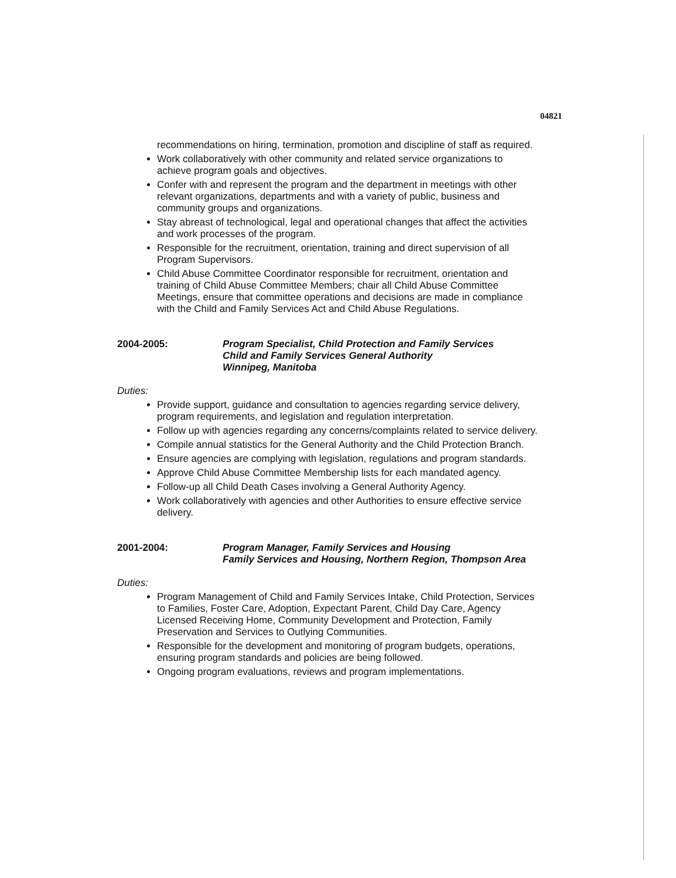04821
recommendations on hiring, termination, promotion and discipline of staff as required.
Work collaboratively with other community and related service organizations to achieve program goals and objectives.
Confer with and represent the program and the department in meetings with other relevant organizations, departments and with a variety of public, business and community groups and organizations.
Stay abreast of technological, legal and operational changes that affect the activities and work processes of the program.
Responsible for the recruitment, orientation, training and direct supervision of all Program Supervisors.
Child Abuse Committee Coordinator responsible for recruitment, orientation and training of Child Abuse Committee Members; chair all Child Abuse Committee Meetings, ensure that committee operations and decisions are made in compliance with the Child and Family Services Act and Child Abuse Regulations.
2004-2005: Program Specialist, Child Protection and Family Services
Child and Family Services General Authority
Winnipeg, Manitoba
Duties:
Provide support, guidance and consultation to agencies regarding service delivery, program requirements, and legislation and regulation interpretation.
Follow up with agencies regarding any concerns/complaints related to service delivery.
Compile annual statistics for the General Authority and the Child Protection Branch.
Ensure agencies are complying with legislation, regulations and program standards.
Approve Child Abuse Committee Membership lists for each mandated agency.
Follow-up all Child Death Cases involving a General Authority Agency.
Work collaboratively with agencies and other Authorities to ensure effective service delivery.
2001-2004: Program Manager, Family Services and Housing
Family Services and Housing, Northern Region, Thompson Area
Duties:
Program Management of Child and Family Services Intake, Child Protection, Services to Families, Foster Care, Adoption, Expectant Parent, Child Day Care, Agency Licensed Receiving Home, Community Development and Protection, Family Preservation and Services to Outlying Communities.
Responsible for the development and monitoring of program budgets, operations, ensuring program standards and policies are being followed.
Ongoing program evaluations, reviews and program implementations.